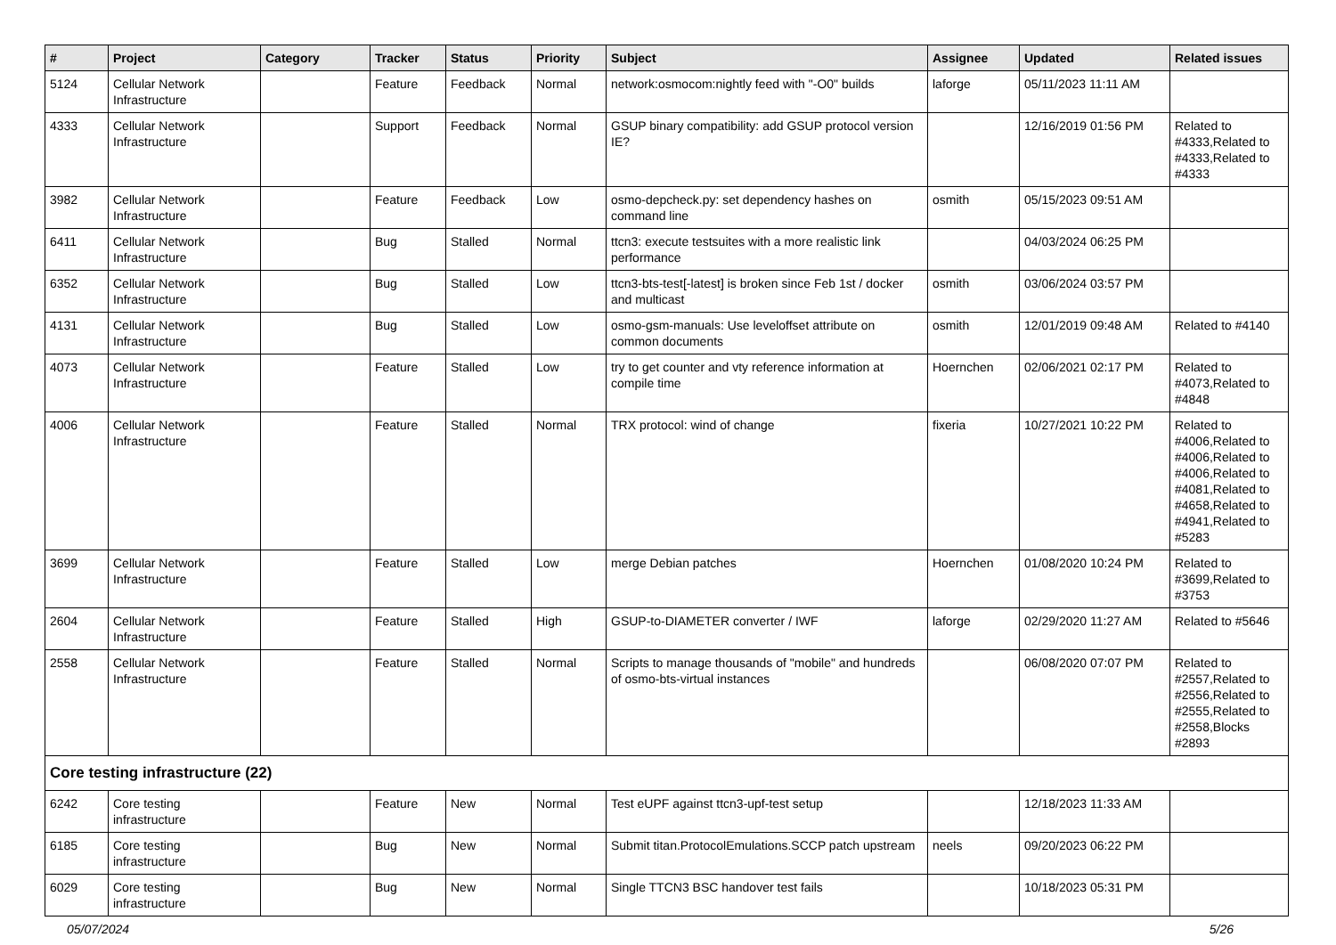| # | Project | Category | Tracker | Status | Priority | Subject | Assignee | Updated | Related issues |
| --- | --- | --- | --- | --- | --- | --- | --- | --- | --- |
| 5124 | Cellular Network Infrastructure | | Feature | Feedback | Normal | network:osmocom:nightly feed with "-O0" builds | laforge | 05/11/2023 11:11 AM | |
| 4333 | Cellular Network Infrastructure | | Support | Feedback | Normal | GSUP binary compatibility: add GSUP protocol version IE? | | 12/16/2019 01:56 PM | Related to #4333,Related to #4333,Related to #4333 |
| 3982 | Cellular Network Infrastructure | | Feature | Feedback | Low | osmo-depcheck.py: set dependency hashes on command line | osmith | 05/15/2023 09:51 AM | |
| 6411 | Cellular Network Infrastructure | | Bug | Stalled | Normal | ttcn3: execute testsuites with a more realistic link performance | | 04/03/2024 06:25 PM | |
| 6352 | Cellular Network Infrastructure | | Bug | Stalled | Low | ttcn3-bts-test[-latest] is broken since Feb 1st / docker and multicast | osmith | 03/06/2024 03:57 PM | |
| 4131 | Cellular Network Infrastructure | | Bug | Stalled | Low | osmo-gsm-manuals: Use leveloffset attribute on common documents | osmith | 12/01/2019 09:48 AM | Related to #4140 |
| 4073 | Cellular Network Infrastructure | | Feature | Stalled | Low | try to get counter and vty reference information at compile time | Hoernchen | 02/06/2021 02:17 PM | Related to #4073,Related to #4848 |
| 4006 | Cellular Network Infrastructure | | Feature | Stalled | Normal | TRX protocol: wind of change | fixeria | 10/27/2021 10:22 PM | Related to #4006,Related to #4006,Related to #4006,Related to #4081,Related to #4658,Related to #4941,Related to #5283 |
| 3699 | Cellular Network Infrastructure | | Feature | Stalled | Low | merge Debian patches | Hoernchen | 01/08/2020 10:24 PM | Related to #3699,Related to #3753 |
| 2604 | Cellular Network Infrastructure | | Feature | Stalled | High | GSUP-to-DIAMETER converter / IWF | laforge | 02/29/2020 11:27 AM | Related to #5646 |
| 2558 | Cellular Network Infrastructure | | Feature | Stalled | Normal | Scripts to manage thousands of "mobile" and hundreds of osmo-bts-virtual instances | | 06/08/2020 07:07 PM | Related to #2557,Related to #2556,Related to #2555,Related to #2558,Blocks #2893 |
| Core testing infrastructure (22) | | | | | | | | | |
| 6242 | Core testing infrastructure | | Feature | New | Normal | Test eUPF against ttcn3-upf-test setup | | 12/18/2023 11:33 AM | |
| 6185 | Core testing infrastructure | | Bug | New | Normal | Submit titan.ProtocolEmulations.SCCP patch upstream | neels | 09/20/2023 06:22 PM | |
| 6029 | Core testing infrastructure | | Bug | New | Normal | Single TTCN3 BSC handover test fails | | 10/18/2023 05:31 PM | |
05/07/2024 5/26